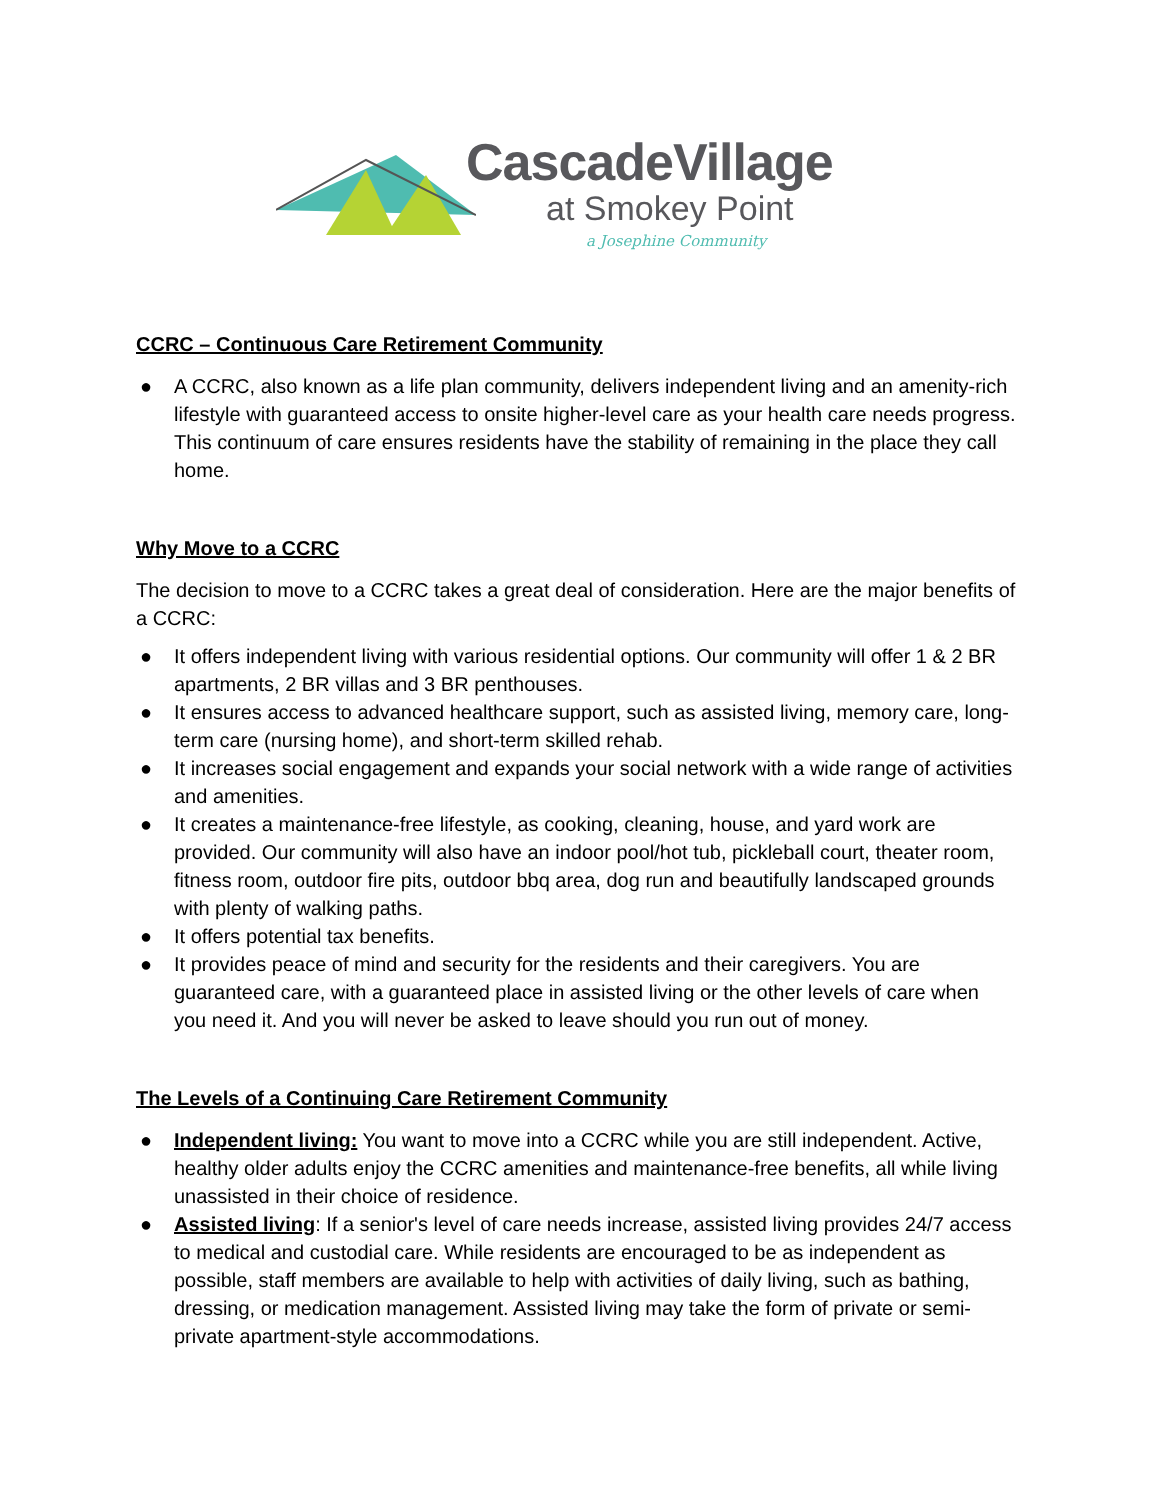CascadeVillage
at Smokey Point
a Josephine Community
CCRC – Continuous Care Retirement Community
● A CCRC, also known as a life plan community, delivers independent living and an amenity-rich lifestyle with guaranteed access to onsite higher-level care as your health care needs progress. This continuum of care ensures residents have the stability of remaining in the place they call home.
Why Move to a CCRC
The decision to move to a CCRC takes a great deal of consideration. Here are the major benefits of a CCRC:
● It offers independent living with various residential options. Our community will offer 1 & 2 BR apartments, 2 BR villas and 3 BR penthouses.
● It ensures access to advanced healthcare support, such as assisted living, memory care, long-term care (nursing home), and short-term skilled rehab.
● It increases social engagement and expands your social network with a wide range of activities and amenities.
● It creates a maintenance-free lifestyle, as cooking, cleaning, house, and yard work are provided. Our community will also have an indoor pool/hot tub, pickleball court, theater room, fitness room, outdoor fire pits, outdoor bbq area, dog run and beautifully landscaped grounds with plenty of walking paths.
● It offers potential tax benefits.
● It provides peace of mind and security for the residents and their caregivers. You are guaranteed care, with a guaranteed place in assisted living or the other levels of care when you need it. And you will never be asked to leave should you run out of money.
The Levels of a Continuing Care Retirement Community
● Independent living: You want to move into a CCRC while you are still independent. Active, healthy older adults enjoy the CCRC amenities and maintenance-free benefits, all while living unassisted in their choice of residence.
● Assisted living: If a senior's level of care needs increase, assisted living provides 24/7 access to medical and custodial care. While residents are encouraged to be as independent as possible, staff members are available to help with activities of daily living, such as bathing, dressing, or medication management. Assisted living may take the form of private or semi-private apartment-style accommodations.